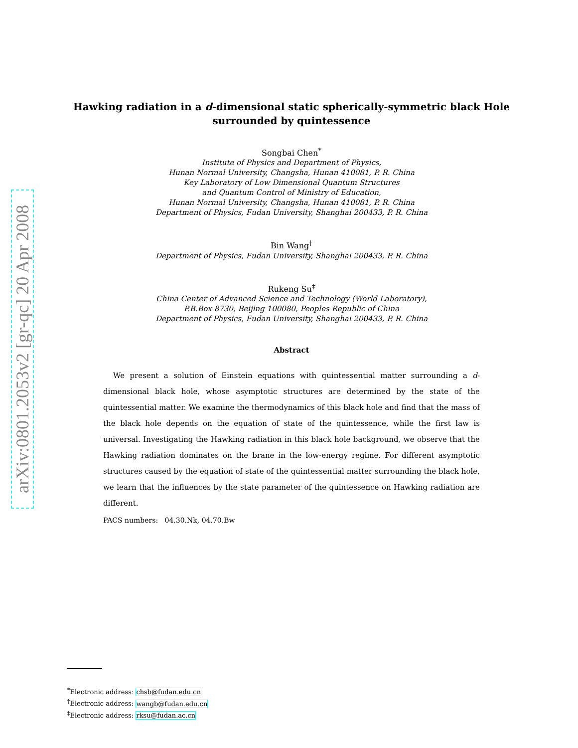arXiv:0801.2053v2 [gr-qc] 20 Apr 2008
Hawking radiation in a d-dimensional static spherically-symmetric black Hole surrounded by quintessence
Songbai Chen<sup>*</sup>
Institute of Physics and Department of Physics,
Hunan Normal University, Changsha, Hunan 410081, P. R. China
Key Laboratory of Low Dimensional Quantum Structures
and Quantum Control of Ministry of Education,
Hunan Normal University, Changsha, Hunan 410081, P. R. China
Department of Physics, Fudan University, Shanghai 200433, P. R. China
Bin Wang<sup>†</sup>
Department of Physics, Fudan University, Shanghai 200433, P. R. China
Rukeng Su<sup>‡</sup>
China Center of Advanced Science and Technology (World Laboratory),
P.B.Box 8730, Beijing 100080, Peoples Republic of China
Department of Physics, Fudan University, Shanghai 200433, P. R. China
Abstract
We present a solution of Einstein equations with quintessential matter surrounding a d-dimensional black hole, whose asymptotic structures are determined by the state of the quintessential matter. We examine the thermodynamics of this black hole and find that the mass of the black hole depends on the equation of state of the quintessence, while the first law is universal. Investigating the Hawking radiation in this black hole background, we observe that the Hawking radiation dominates on the brane in the low-energy regime. For different asymptotic structures caused by the equation of state of the quintessential matter surrounding the black hole, we learn that the influences by the state parameter of the quintessence on Hawking radiation are different.
PACS numbers: 04.30.Nk, 04.70.Bw
<sup>*</sup> Electronic address: chsb@fudan.edu.cn
<sup>†</sup> Electronic address: wangb@fudan.edu.cn
<sup>‡</sup> Electronic address: rksu@fudan.ac.cn